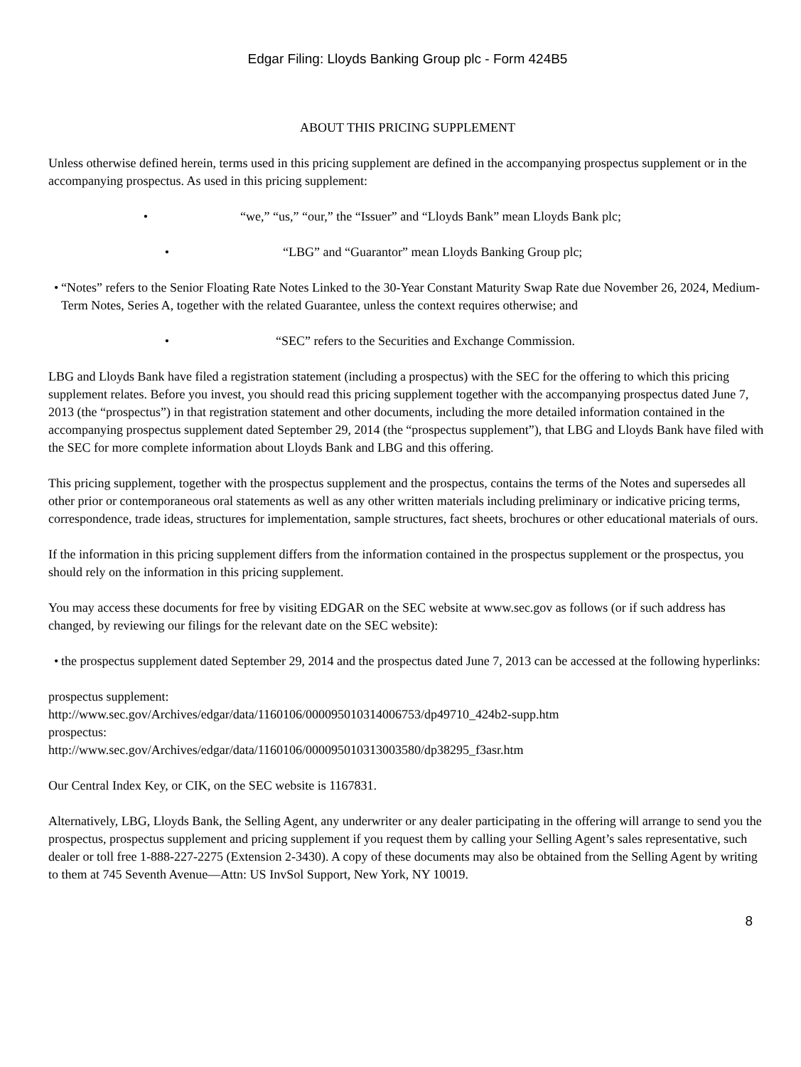Edgar Filing: Lloyds Banking Group plc - Form 424B5
ABOUT THIS PRICING SUPPLEMENT
Unless otherwise defined herein, terms used in this pricing supplement are defined in the accompanying prospectus supplement or in the accompanying prospectus. As used in this pricing supplement:
• “we,” “us,” “our,” the “Issuer” and “Lloyds Bank” mean Lloyds Bank plc;
• “LBG” and “Guarantor” mean Lloyds Banking Group plc;
• “Notes” refers to the Senior Floating Rate Notes Linked to the 30-Year Constant Maturity Swap Rate due November 26, 2024, Medium-Term Notes, Series A, together with the related Guarantee, unless the context requires otherwise; and
• “SEC” refers to the Securities and Exchange Commission.
LBG and Lloyds Bank have filed a registration statement (including a prospectus) with the SEC for the offering to which this pricing supplement relates. Before you invest, you should read this pricing supplement together with the accompanying prospectus dated June 7, 2013 (the “prospectus”) in that registration statement and other documents, including the more detailed information contained in the accompanying prospectus supplement dated September 29, 2014 (the “prospectus supplement”), that LBG and Lloyds Bank have filed with the SEC for more complete information about Lloyds Bank and LBG and this offering.
This pricing supplement, together with the prospectus supplement and the prospectus, contains the terms of the Notes and supersedes all other prior or contemporaneous oral statements as well as any other written materials including preliminary or indicative pricing terms, correspondence, trade ideas, structures for implementation, sample structures, fact sheets, brochures or other educational materials of ours.
If the information in this pricing supplement differs from the information contained in the prospectus supplement or the prospectus, you should rely on the information in this pricing supplement.
You may access these documents for free by visiting EDGAR on the SEC website at www.sec.gov as follows (or if such address has changed, by reviewing our filings for the relevant date on the SEC website):
• the prospectus supplement dated September 29, 2014 and the prospectus dated June 7, 2013 can be accessed at the following hyperlinks:
prospectus supplement:
http://www.sec.gov/Archives/edgar/data/1160106/000095010314006753/dp49710_424b2-supp.htm
prospectus:
http://www.sec.gov/Archives/edgar/data/1160106/000095010313003580/dp38295_f3asr.htm
Our Central Index Key, or CIK, on the SEC website is 1167831.
Alternatively, LBG, Lloyds Bank, the Selling Agent, any underwriter or any dealer participating in the offering will arrange to send you the prospectus, prospectus supplement and pricing supplement if you request them by calling your Selling Agent’s sales representative, such dealer or toll free 1-888-227-2275 (Extension 2-3430). A copy of these documents may also be obtained from the Selling Agent by writing to them at 745 Seventh Avenue—Attn: US InvSol Support, New York, NY 10019.
8